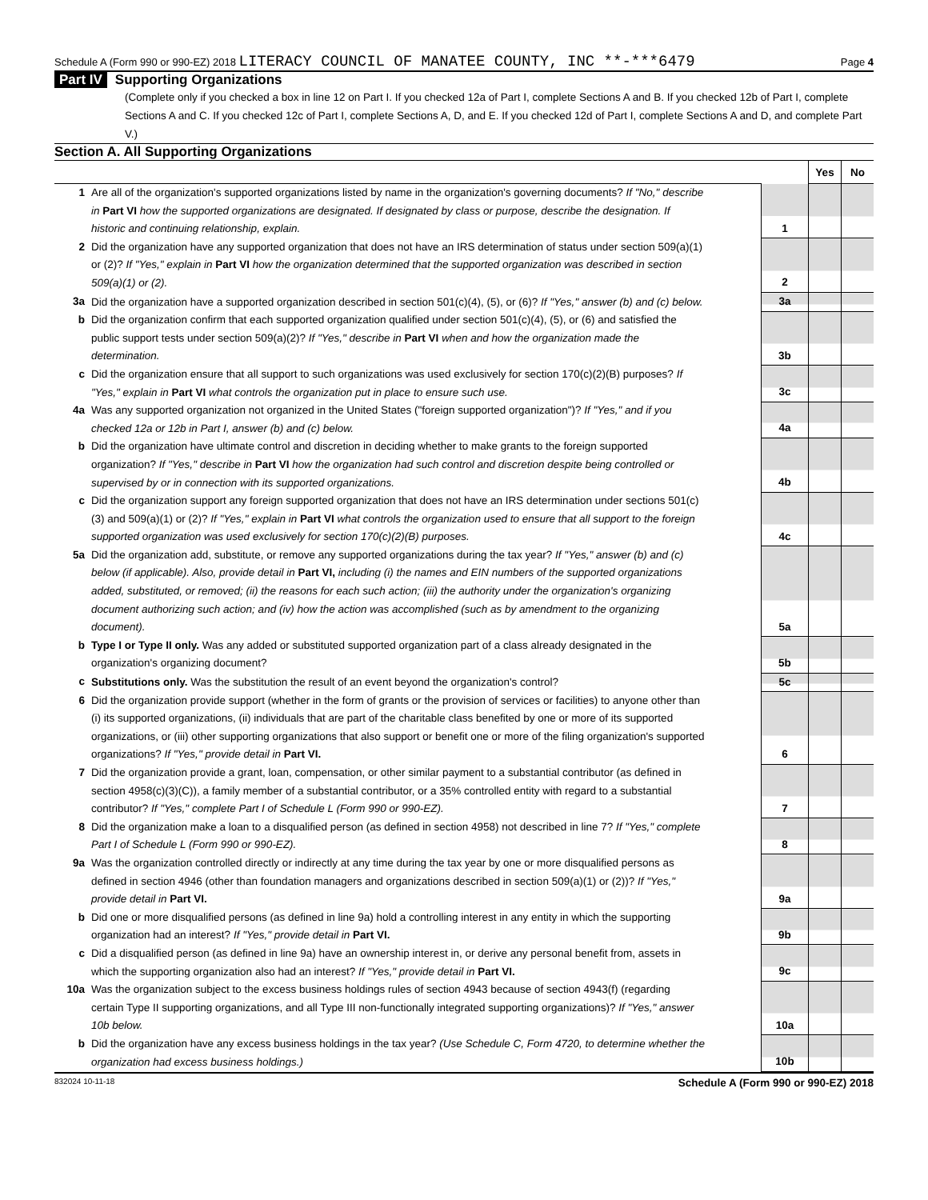Schedule A (Form 990 or 990-EZ) 2018 LITERACY COUNCIL OF MANATEE COUNTY, INC **-***6479
Page 4
Part IV Supporting Organizations
(Complete only if you checked a box in line 12 on Part I. If you checked 12a of Part I, complete Sections A and B. If you checked 12b of Part I, complete Sections A and C. If you checked 12c of Part I, complete Sections A, D, and E. If you checked 12d of Part I, complete Sections A and D, and complete Part V.)
Section A. All Supporting Organizations
| | | | Yes | No |
| 1 | Are all of the organization's supported organizations listed by name in the organization's governing documents? If "No," describe in Part VI how the supported organizations are designated. If designated by class or purpose, describe the designation. If historic and continuing relationship, explain. | 1 | | |
| 2 | Did the organization have any supported organization that does not have an IRS determination of status under section 509(a)(1) or (2)? If "Yes," explain in Part VI how the organization determined that the supported organization was described in section 509(a)(1) or (2). | 2 | | |
| 3a | Did the organization have a supported organization described in section 501(c)(4), (5), or (6)? If "Yes," answer (b) and (c) below. | 3a | | |
| b | Did the organization confirm that each supported organization qualified under section 501(c)(4), (5), or (6) and satisfied the public support tests under section 509(a)(2)? If "Yes," describe in Part VI when and how the organization made the determination. | 3b | | |
| c | Did the organization ensure that all support to such organizations was used exclusively for section 170(c)(2)(B) purposes? If "Yes," explain in Part VI what controls the organization put in place to ensure such use. | 3c | | |
| 4a | Was any supported organization not organized in the United States ("foreign supported organization")? If "Yes," and if you checked 12a or 12b in Part I, answer (b) and (c) below. | 4a | | |
| b | Did the organization have ultimate control and discretion in deciding whether to make grants to the foreign supported organization? If "Yes," describe in Part VI how the organization had such control and discretion despite being controlled or supervised by or in connection with its supported organizations. | 4b | | |
| c | Did the organization support any foreign supported organization that does not have an IRS determination under sections 501(c)(3) and 509(a)(1) or (2)? If "Yes," explain in Part VI what controls the organization used to ensure that all support to the foreign supported organization was used exclusively for section 170(c)(2)(B) purposes. | 4c | | |
| 5a | Did the organization add, substitute, or remove any supported organizations during the tax year? If "Yes," answer (b) and (c) below (if applicable). Also, provide detail in Part VI, including (i) the names and EIN numbers of the supported organizations added, substituted, or removed; (ii) the reasons for each such action; (iii) the authority under the organization's organizing document authorizing such action; and (iv) how the action was accomplished (such as by amendment to the organizing document). | 5a | | |
| b | Type I or Type II only. Was any added or substituted supported organization part of a class already designated in the organization's organizing document? | 5b | | |
| c | Substitutions only. Was the substitution the result of an event beyond the organization's control? | 5c | | |
| 6 | Did the organization provide support (whether in the form of grants or the provision of services or facilities) to anyone other than (i) its supported organizations, (ii) individuals that are part of the charitable class benefited by one or more of its supported organizations, or (iii) other supporting organizations that also support or benefit one or more of the filing organization's supported organizations? If "Yes," provide detail in Part VI. | 6 | | |
| 7 | Did the organization provide a grant, loan, compensation, or other similar payment to a substantial contributor (as defined in section 4958(c)(3)(C)), a family member of a substantial contributor, or a 35% controlled entity with regard to a substantial contributor? If "Yes," complete Part I of Schedule L (Form 990 or 990-EZ). | 7 | | |
| 8 | Did the organization make a loan to a disqualified person (as defined in section 4958) not described in line 7? If "Yes," complete Part I of Schedule L (Form 990 or 990-EZ). | 8 | | |
| 9a | Was the organization controlled directly or indirectly at any time during the tax year by one or more disqualified persons as defined in section 4946 (other than foundation managers and organizations described in section 509(a)(1) or (2))? If "Yes," provide detail in Part VI. | 9a | | |
| b | Did one or more disqualified persons (as defined in line 9a) hold a controlling interest in any entity in which the supporting organization had an interest? If "Yes," provide detail in Part VI. | 9b | | |
| c | Did a disqualified person (as defined in line 9a) have an ownership interest in, or derive any personal benefit from, assets in which the supporting organization also had an interest? If "Yes," provide detail in Part VI. | 9c | | |
| 10a | Was the organization subject to the excess business holdings rules of section 4943 because of section 4943(f) (regarding certain Type II supporting organizations, and all Type III non-functionally integrated supporting organizations)? If "Yes," answer 10b below. | 10a | | |
| b | Did the organization have any excess business holdings in the tax year? (Use Schedule C, Form 4720, to determine whether the organization had excess business holdings.) | 10b | | |
832024 10-11-18 Schedule A (Form 990 or 990-EZ) 2018